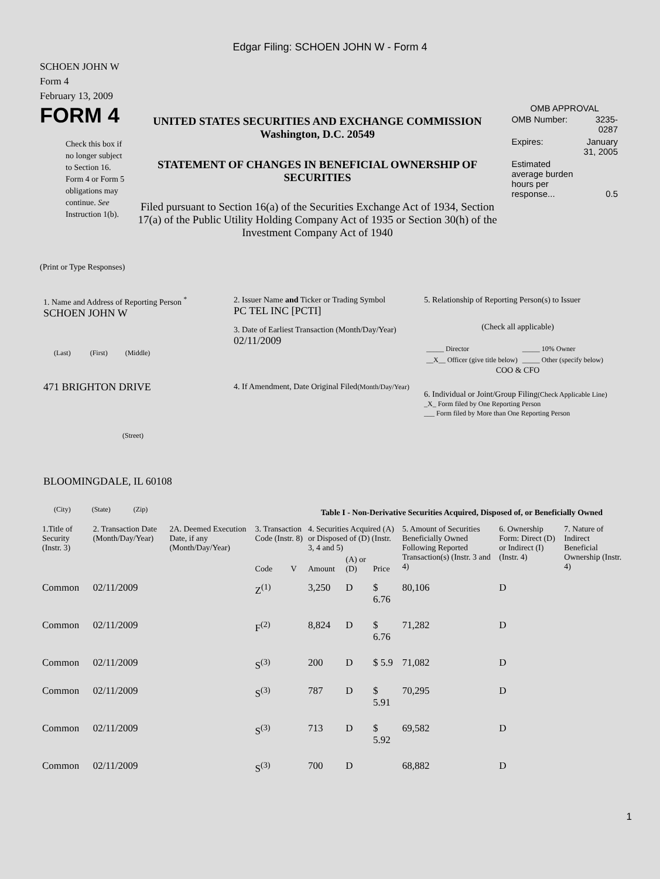Edgar Filing: SCHOEN JOHN W - Form 4
SCHOEN JOHN W
Form 4
February 13, 2009
FORM 4
Check this box if no longer subject to Section 16. Form 4 or Form 5 obligations may continue. See Instruction 1(b).
UNITED STATES SECURITIES AND EXCHANGE COMMISSION
Washington, D.C. 20549
STATEMENT OF CHANGES IN BENEFICIAL OWNERSHIP OF SECURITIES
Filed pursuant to Section 16(a) of the Securities Exchange Act of 1934, Section 17(a) of the Public Utility Holding Company Act of 1935 or Section 30(h) of the Investment Company Act of 1940
OMB APPROVAL
| OMB Number: | 3235-0287 |
| Expires: | January 31, 2005 |
| Estimated average burden hours per response... | 0.5 |
(Print or Type Responses)
1. Name and Address of Reporting Person <sup>*</sup>
SCHOEN JOHN W
(Last) (First) (Middle)
471 BRIGHTON DRIVE
(Street)
BLOOMINGDALE, IL 60108
(City) (State) (Zip)
2. Issuer Name and Ticker or Trading Symbol
PC TEL INC [PCTI]
3. Date of Earliest Transaction (Month/Day/Year)
02/11/2009
4. If Amendment, Date Original Filed(Month/Day/Year)
5. Relationship of Reporting Person(s) to Issuer
(Check all applicable)
| _____ Director | _____ 10% Owner |
| __X__ Officer (give title below) | _____ Other (specify below) |
COO & CFO
6. Individual or Joint/Group Filing(Check Applicable Line)
_X_ Form filed by One Reporting Person
___ Form filed by More than One Reporting Person
Table I - Non-Derivative Securities Acquired, Disposed of, or Beneficially Owned
| 1.Title of Security (Instr. 3) | 2. Transaction Date (Month/Day/Year) | 2A. Deemed Execution Date, if any (Month/Day/Year) | 3. Transaction Code (Instr. 8) | | 4. Securities Acquired (A) or Disposed of (D) (Instr. 3, 4 and 5) | | | 5. Amount of Securities Beneficially Owned Following Reported Transaction(s) (Instr. 3 and 4) | 6. Ownership Form: Direct (D) or Indirect (I) (Instr. 4) | 7. Nature of Indirect Beneficial Ownership (Instr. 4) |
| --- | --- | --- | --- | --- | --- | --- | --- | --- | --- | --- |
| | | | Code | V | Amount | (A) or (D) | Price | | | |
| Common | 02/11/2009 | | Z<sup>(1)</sup> | | 3,250 | D | $ 6.76 | 80,106 | D | |
| Common | 02/11/2009 | | F<sup>(2)</sup> | | 8,824 | D | $ 6.76 | 71,282 | D | |
| Common | 02/11/2009 | | S<sup>(3)</sup> | | 200 | D | $ 5.9 | 71,082 | D | |
| Common | 02/11/2009 | | S<sup>(3)</sup> | | 787 | D | $ 5.91 | 70,295 | D | |
| Common | 02/11/2009 | | S<sup>(3)</sup> | | 713 | D | $ 5.92 | 69,582 | D | |
| Common | 02/11/2009 | | S<sup>(3)</sup> | | 700 | D | | 68,882 | D | |
1